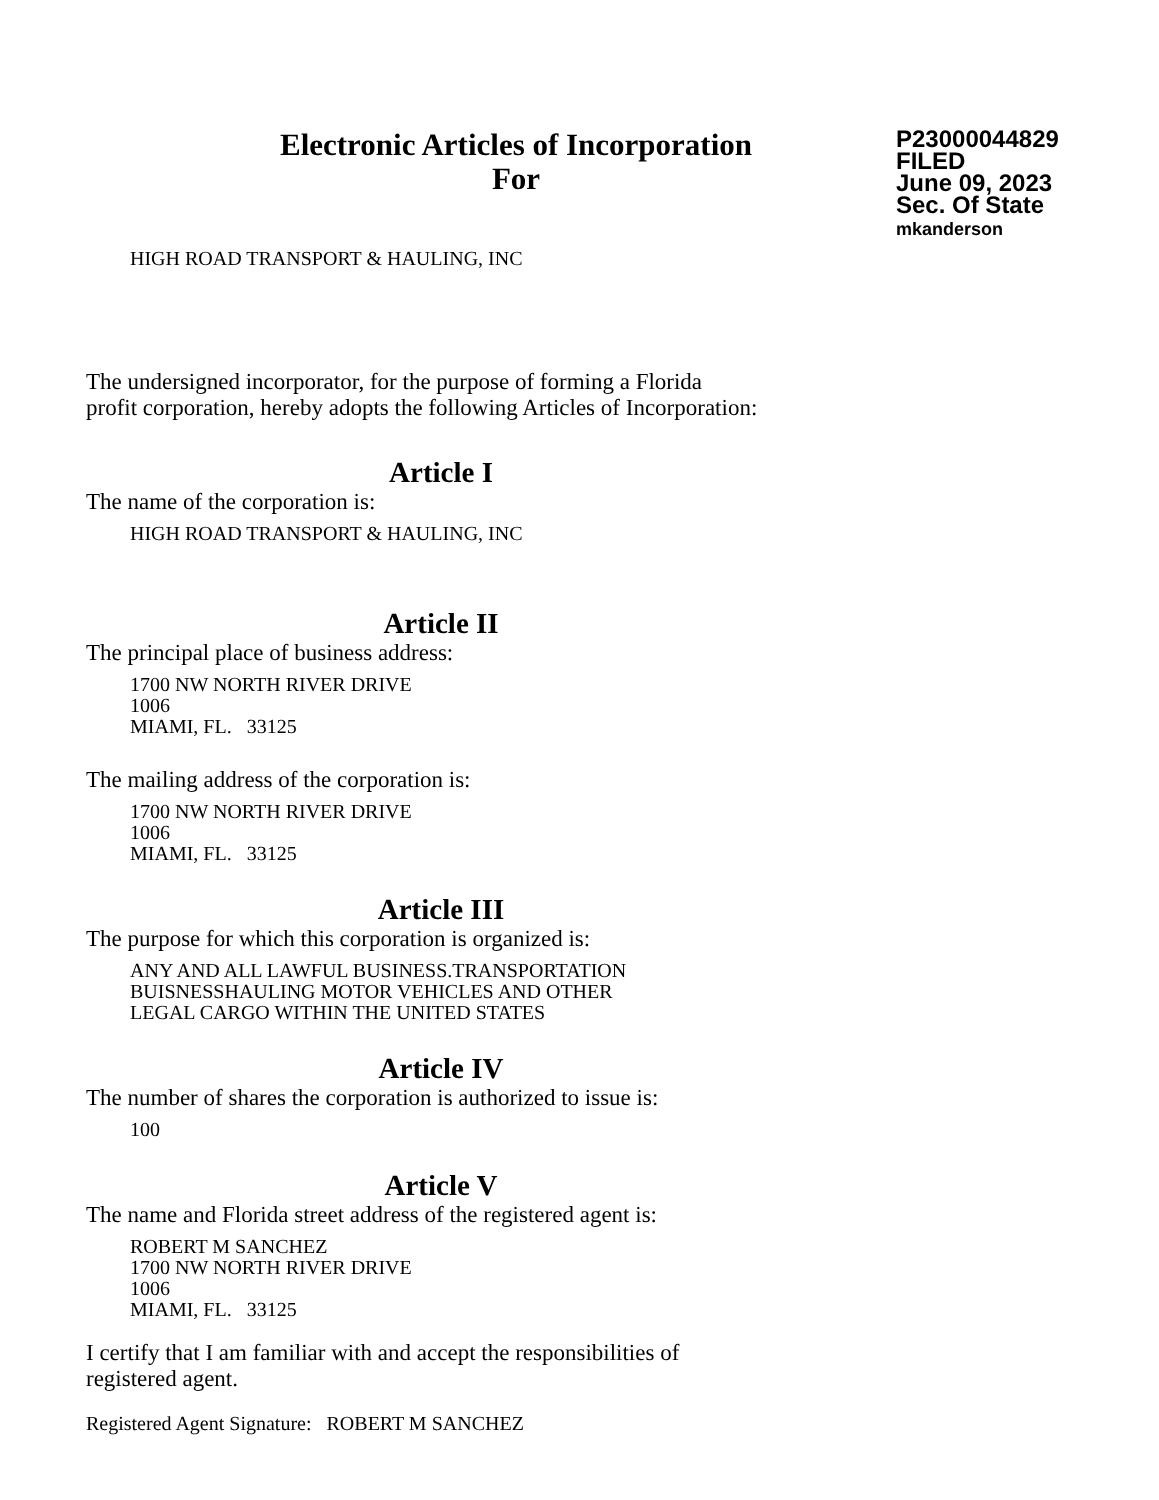Electronic Articles of Incorporation
For
P23000044829
FILED
June 09, 2023
Sec. Of State
mkanderson
HIGH ROAD TRANSPORT & HAULING, INC
The undersigned incorporator, for the purpose of forming a Florida
profit corporation, hereby adopts the following Articles of Incorporation:
Article I
The name of the corporation is:
HIGH ROAD TRANSPORT & HAULING, INC
Article II
The principal place of business address:
1700 NW NORTH RIVER DRIVE
1006
MIAMI, FL. 33125
The mailing address of the corporation is:
1700 NW NORTH RIVER DRIVE
1006
MIAMI, FL. 33125
Article III
The purpose for which this corporation is organized is:
ANY AND ALL LAWFUL BUSINESS.TRANSPORTATION
BUISNESSHAULING MOTOR VEHICLES AND OTHER
LEGAL CARGO WITHIN THE UNITED STATES
Article IV
The number of shares the corporation is authorized to issue is:
100
Article V
The name and Florida street address of the registered agent is:
ROBERT M SANCHEZ
1700 NW NORTH RIVER DRIVE
1006
MIAMI, FL. 33125
I certify that I am familiar with and accept the responsibilities of
registered agent.
Registered Agent Signature: ROBERT M SANCHEZ